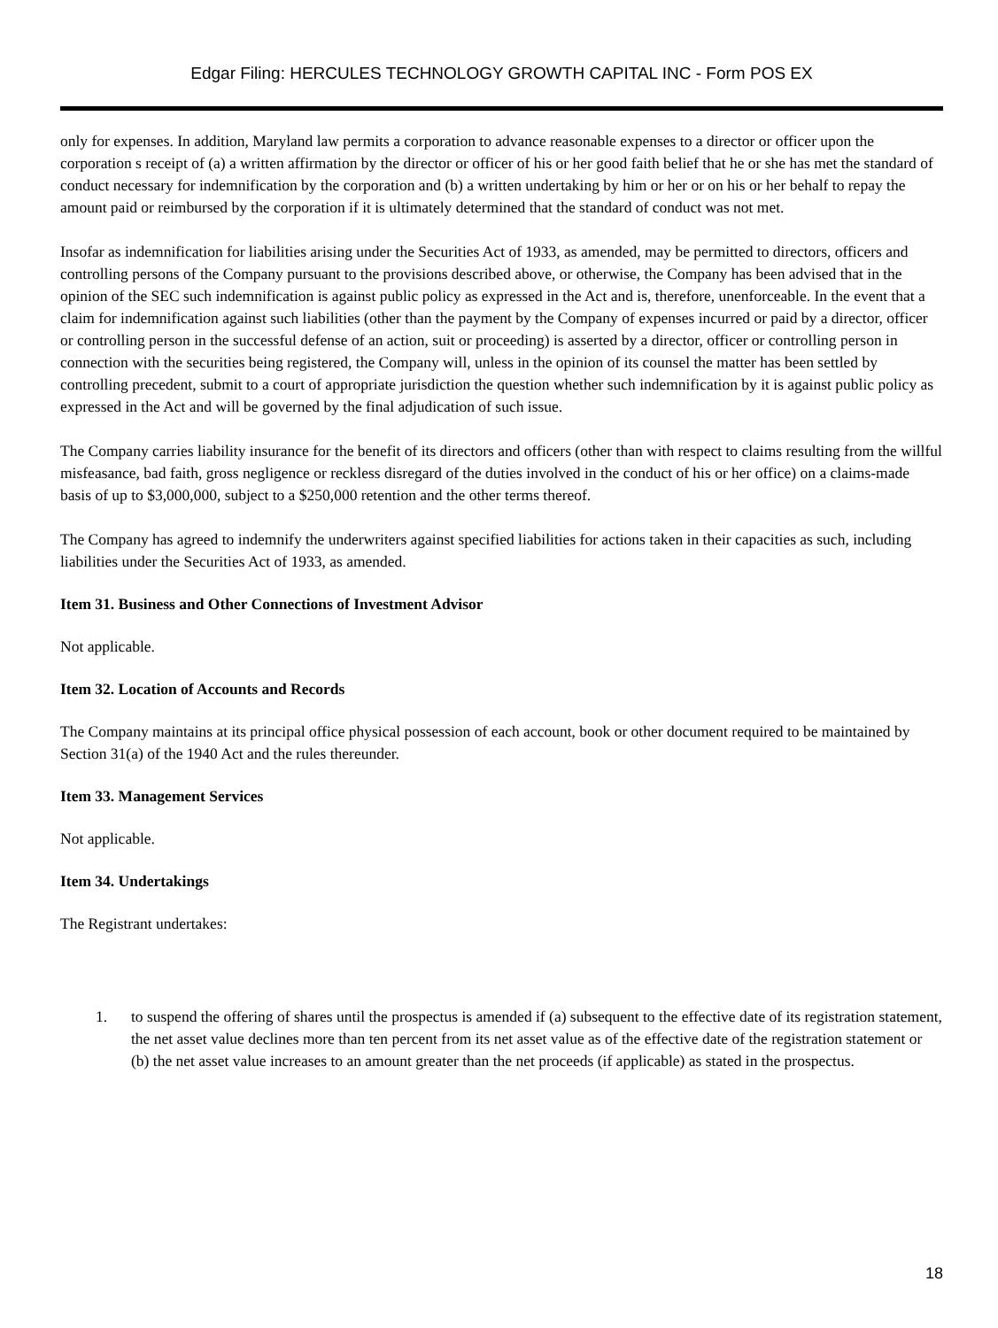Edgar Filing: HERCULES TECHNOLOGY GROWTH CAPITAL INC - Form POS EX
only for expenses. In addition, Maryland law permits a corporation to advance reasonable expenses to a director or officer upon the corporation s receipt of (a) a written affirmation by the director or officer of his or her good faith belief that he or she has met the standard of conduct necessary for indemnification by the corporation and (b) a written undertaking by him or her or on his or her behalf to repay the amount paid or reimbursed by the corporation if it is ultimately determined that the standard of conduct was not met.
Insofar as indemnification for liabilities arising under the Securities Act of 1933, as amended, may be permitted to directors, officers and controlling persons of the Company pursuant to the provisions described above, or otherwise, the Company has been advised that in the opinion of the SEC such indemnification is against public policy as expressed in the Act and is, therefore, unenforceable. In the event that a claim for indemnification against such liabilities (other than the payment by the Company of expenses incurred or paid by a director, officer or controlling person in the successful defense of an action, suit or proceeding) is asserted by a director, officer or controlling person in connection with the securities being registered, the Company will, unless in the opinion of its counsel the matter has been settled by controlling precedent, submit to a court of appropriate jurisdiction the question whether such indemnification by it is against public policy as expressed in the Act and will be governed by the final adjudication of such issue.
The Company carries liability insurance for the benefit of its directors and officers (other than with respect to claims resulting from the willful misfeasance, bad faith, gross negligence or reckless disregard of the duties involved in the conduct of his or her office) on a claims-made basis of up to $3,000,000, subject to a $250,000 retention and the other terms thereof.
The Company has agreed to indemnify the underwriters against specified liabilities for actions taken in their capacities as such, including liabilities under the Securities Act of 1933, as amended.
Item 31. Business and Other Connections of Investment Advisor
Not applicable.
Item 32. Location of Accounts and Records
The Company maintains at its principal office physical possession of each account, book or other document required to be maintained by Section 31(a) of the 1940 Act and the rules thereunder.
Item 33. Management Services
Not applicable.
Item 34. Undertakings
The Registrant undertakes:
1. to suspend the offering of shares until the prospectus is amended if (a) subsequent to the effective date of its registration statement, the net asset value declines more than ten percent from its net asset value as of the effective date of the registration statement or (b) the net asset value increases to an amount greater than the net proceeds (if applicable) as stated in the prospectus.
18